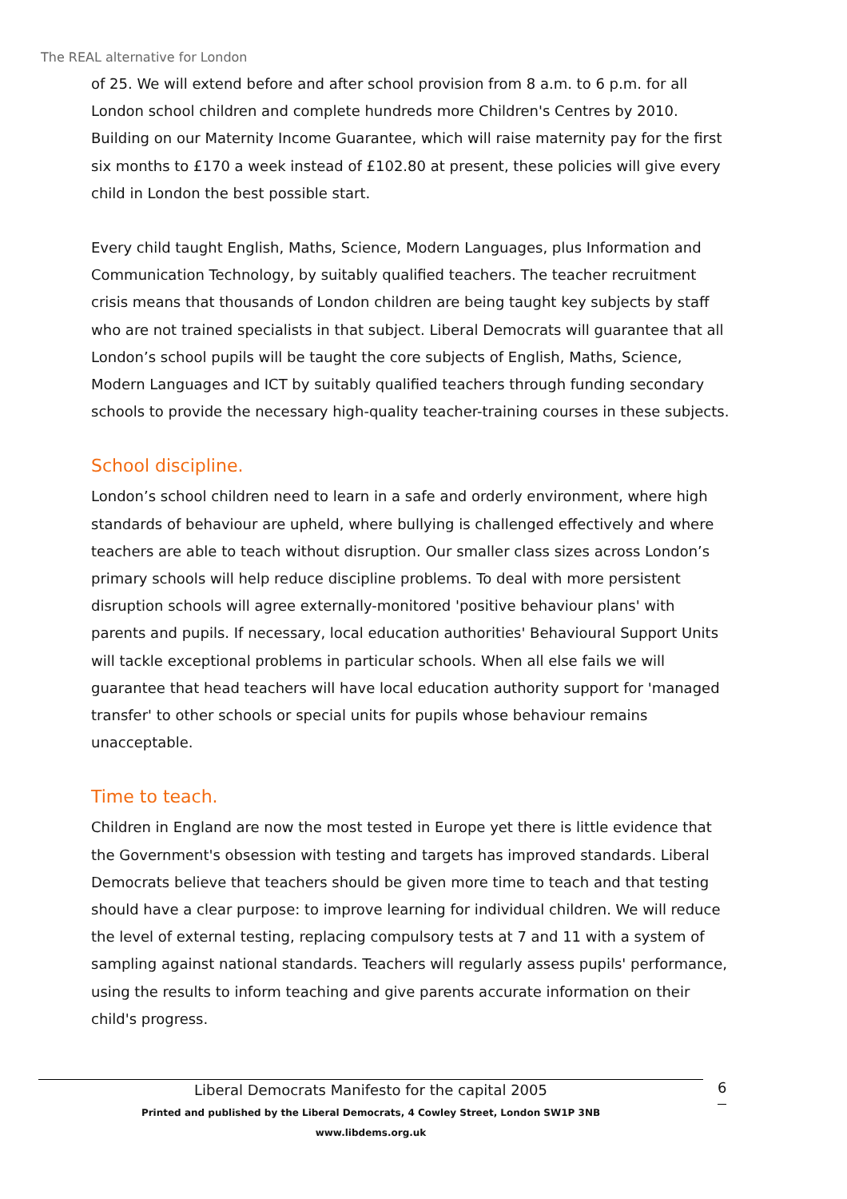The REAL alternative for London
of 25. We will extend before and after school provision from 8 a.m. to 6 p.m. for all London school children and complete hundreds more Children's Centres by 2010. Building on our Maternity Income Guarantee, which will raise maternity pay for the first six months to £170 a week instead of £102.80 at present, these policies will give every child in London the best possible start.
Every child taught English, Maths, Science, Modern Languages, plus Information and Communication Technology, by suitably qualified teachers. The teacher recruitment crisis means that thousands of London children are being taught key subjects by staff who are not trained specialists in that subject. Liberal Democrats will guarantee that all London’s school pupils will be taught the core subjects of English, Maths, Science, Modern Languages and ICT by suitably qualified teachers through funding secondary schools to provide the necessary high-quality teacher-training courses in these subjects.
School discipline.
London’s school children need to learn in a safe and orderly environment, where high standards of behaviour are upheld, where bullying is challenged effectively and where teachers are able to teach without disruption. Our smaller class sizes across London’s primary schools will help reduce discipline problems. To deal with more persistent disruption schools will agree externally-monitored 'positive behaviour plans' with parents and pupils. If necessary, local education authorities' Behavioural Support Units will tackle exceptional problems in particular schools. When all else fails we will guarantee that head teachers will have local education authority support for 'managed transfer' to other schools or special units for pupils whose behaviour remains unacceptable.
Time to teach.
Children in England are now the most tested in Europe yet there is little evidence that the Government's obsession with testing and targets has improved standards. Liberal Democrats believe that teachers should be given more time to teach and that testing should have a clear purpose: to improve learning for individual children. We will reduce the level of external testing, replacing compulsory tests at 7 and 11 with a system of sampling against national standards. Teachers will regularly assess pupils' performance, using the results to inform teaching and give parents accurate information on their child's progress.
Liberal Democrats Manifesto for the capital 2005
Printed and published by the Liberal Democrats, 4 Cowley Street, London SW1P 3NB
www.libdems.org.uk
6